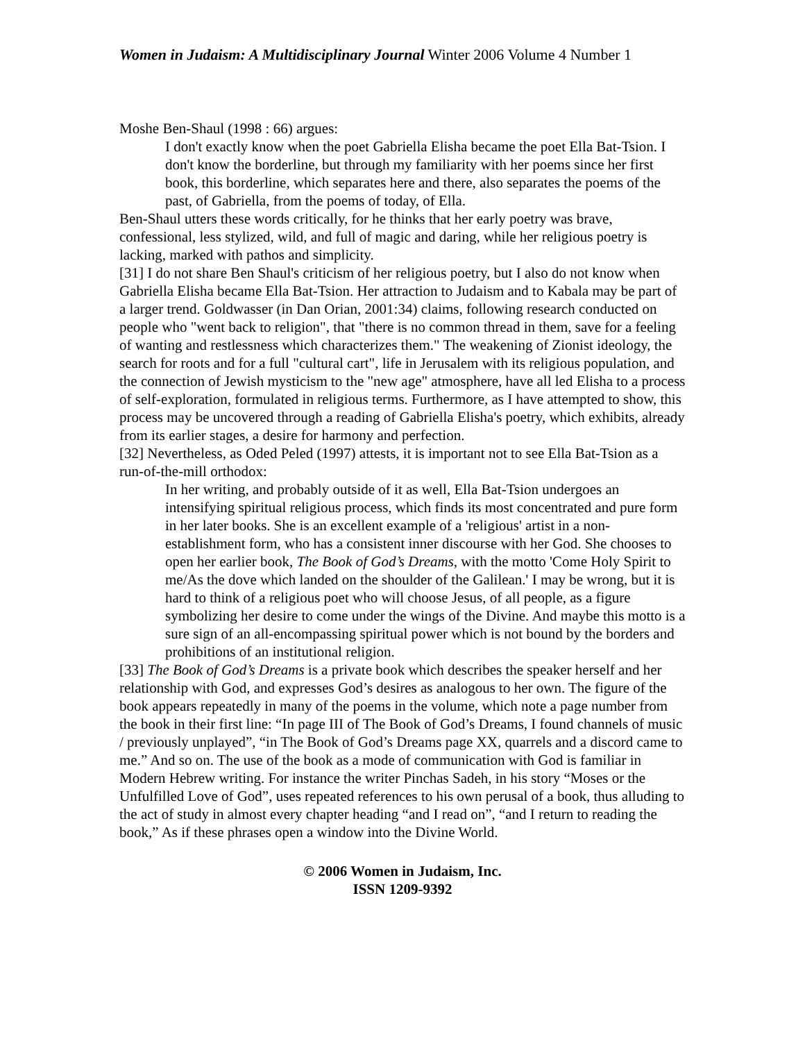Women in Judaism: A Multidisciplinary Journal Winter 2006 Volume 4 Number 1
Moshe Ben-Shaul (1998 : 66) argues:
I don't exactly know when the poet Gabriella Elisha became the poet Ella Bat-Tsion. I don't know the borderline, but through my familiarity with her poems since her first book, this borderline, which separates here and there, also separates the poems of the past, of Gabriella, from the poems of today, of Ella.
Ben-Shaul utters these words critically, for he thinks that her early poetry was brave, confessional, less stylized, wild, and full of magic and daring, while her religious poetry is lacking, marked with pathos and simplicity.
[31] I do not share Ben Shaul's criticism of her religious poetry, but I also do not know when Gabriella Elisha became Ella Bat-Tsion. Her attraction to Judaism and to Kabala may be part of a larger trend. Goldwasser (in Dan Orian, 2001:34) claims, following research conducted on people who "went back to religion", that "there is no common thread in them, save for a feeling of wanting and restlessness which characterizes them." The weakening of Zionist ideology, the search for roots and for a full "cultural cart", life in Jerusalem with its religious population, and the connection of Jewish mysticism to the "new age" atmosphere, have all led Elisha to a process of self-exploration, formulated in religious terms. Furthermore, as I have attempted to show, this process may be uncovered through a reading of Gabriella Elisha's poetry, which exhibits, already from its earlier stages, a desire for harmony and perfection.
[32] Nevertheless, as Oded Peled (1997) attests, it is important not to see Ella Bat-Tsion as a run-of-the-mill orthodox:
In her writing, and probably outside of it as well, Ella Bat-Tsion undergoes an intensifying spiritual religious process, which finds its most concentrated and pure form in her later books. She is an excellent example of a 'religious' artist in a non-establishment form, who has a consistent inner discourse with her God. She chooses to open her earlier book, The Book of God’s Dreams, with the motto 'Come Holy Spirit to me/As the dove which landed on the shoulder of the Galilean.' I may be wrong, but it is hard to think of a religious poet who will choose Jesus, of all people, as a figure symbolizing her desire to come under the wings of the Divine. And maybe this motto is a sure sign of an all-encompassing spiritual power which is not bound by the borders and prohibitions of an institutional religion.
[33] The Book of God’s Dreams is a private book which describes the speaker herself and her relationship with God, and expresses God’s desires as analogous to her own. The figure of the book appears repeatedly in many of the poems in the volume, which note a page number from the book in their first line: “In page III of The Book of God’s Dreams, I found channels of music / previously unplayed”, “in The Book of God’s Dreams page XX, quarrels and a discord came to me.” And so on. The use of the book as a mode of communication with God is familiar in Modern Hebrew writing. For instance the writer Pinchas Sadeh, in his story “Moses or the Unfulfilled Love of God”, uses repeated references to his own perusal of a book, thus alluding to the act of study in almost every chapter heading “and I read on”, “and I return to reading the book,” As if these phrases open a window into the Divine World.
© 2006 Women in Judaism, Inc.
ISSN 1209-9392